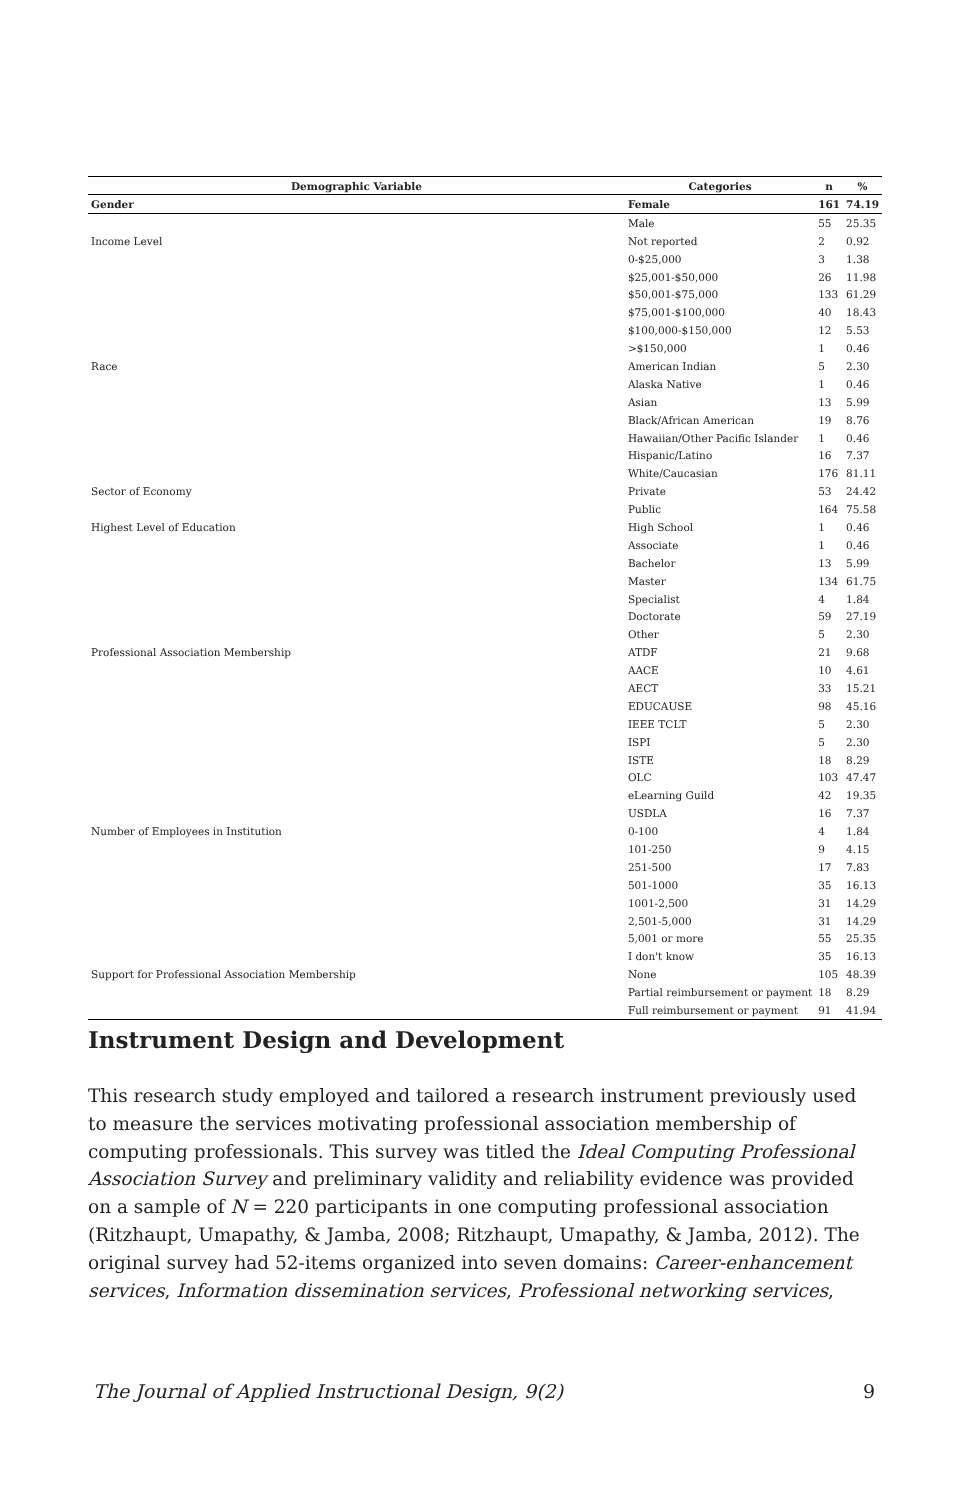| Demographic Variable | Categories | n | % |
| --- | --- | --- | --- |
| Gender | Female | 161 | 74.19 |
| | Male | 55 | 25.35 |
| Income Level | Not reported | 2 | 0.92 |
| | 0-$25,000 | 3 | 1.38 |
| | $25,001-$50,000 | 26 | 11.98 |
| | $50,001-$75,000 | 133 | 61.29 |
| | $75,001-$100,000 | 40 | 18.43 |
| | $100,000-$150,000 | 12 | 5.53 |
| | >$150,000 | 1 | 0.46 |
| Race | American Indian | 5 | 2.30 |
| | Alaska Native | 1 | 0.46 |
| | Asian | 13 | 5.99 |
| | Black/African American | 19 | 8.76 |
| | Hawaiian/Other Pacific Islander | 1 | 0.46 |
| | Hispanic/Latino | 16 | 7.37 |
| | White/Caucasian | 176 | 81.11 |
| Sector of Economy | Private | 53 | 24.42 |
| | Public | 164 | 75.58 |
| Highest Level of Education | High School | 1 | 0.46 |
| | Associate | 1 | 0.46 |
| | Bachelor | 13 | 5.99 |
| | Master | 134 | 61.75 |
| | Specialist | 4 | 1.84 |
| | Doctorate | 59 | 27.19 |
| | Other | 5 | 2.30 |
| Professional Association Membership | ATDF | 21 | 9.68 |
| | AACE | 10 | 4.61 |
| | AECT | 33 | 15.21 |
| | EDUCAUSE | 98 | 45.16 |
| | IEEE TCLT | 5 | 2.30 |
| | ISPI | 5 | 2.30 |
| | ISTE | 18 | 8.29 |
| | OLC | 103 | 47.47 |
| | eLearning Guild | 42 | 19.35 |
| | USDLA | 16 | 7.37 |
| Number of Employees in Institution | 0-100 | 4 | 1.84 |
| | 101-250 | 9 | 4.15 |
| | 251-500 | 17 | 7.83 |
| | 501-1000 | 35 | 16.13 |
| | 1001-2,500 | 31 | 14.29 |
| | 2,501-5,000 | 31 | 14.29 |
| | 5,001 or more | 55 | 25.35 |
| | I don't know | 35 | 16.13 |
| Support for Professional Association Membership | None | 105 | 48.39 |
| | Partial reimbursement or payment | 18 | 8.29 |
| | Full reimbursement or payment | 91 | 41.94 |
Instrument Design and Development
This research study employed and tailored a research instrument previously used to measure the services motivating professional association membership of computing professionals. This survey was titled the Ideal Computing Professional Association Survey and preliminary validity and reliability evidence was provided on a sample of N = 220 participants in one computing professional association (Ritzhaupt, Umapathy, & Jamba, 2008; Ritzhaupt, Umapathy, & Jamba, 2012). The original survey had 52-items organized into seven domains: Career-enhancement services, Information dissemination services, Professional networking services,
The Journal of Applied Instructional Design, 9(2)
9